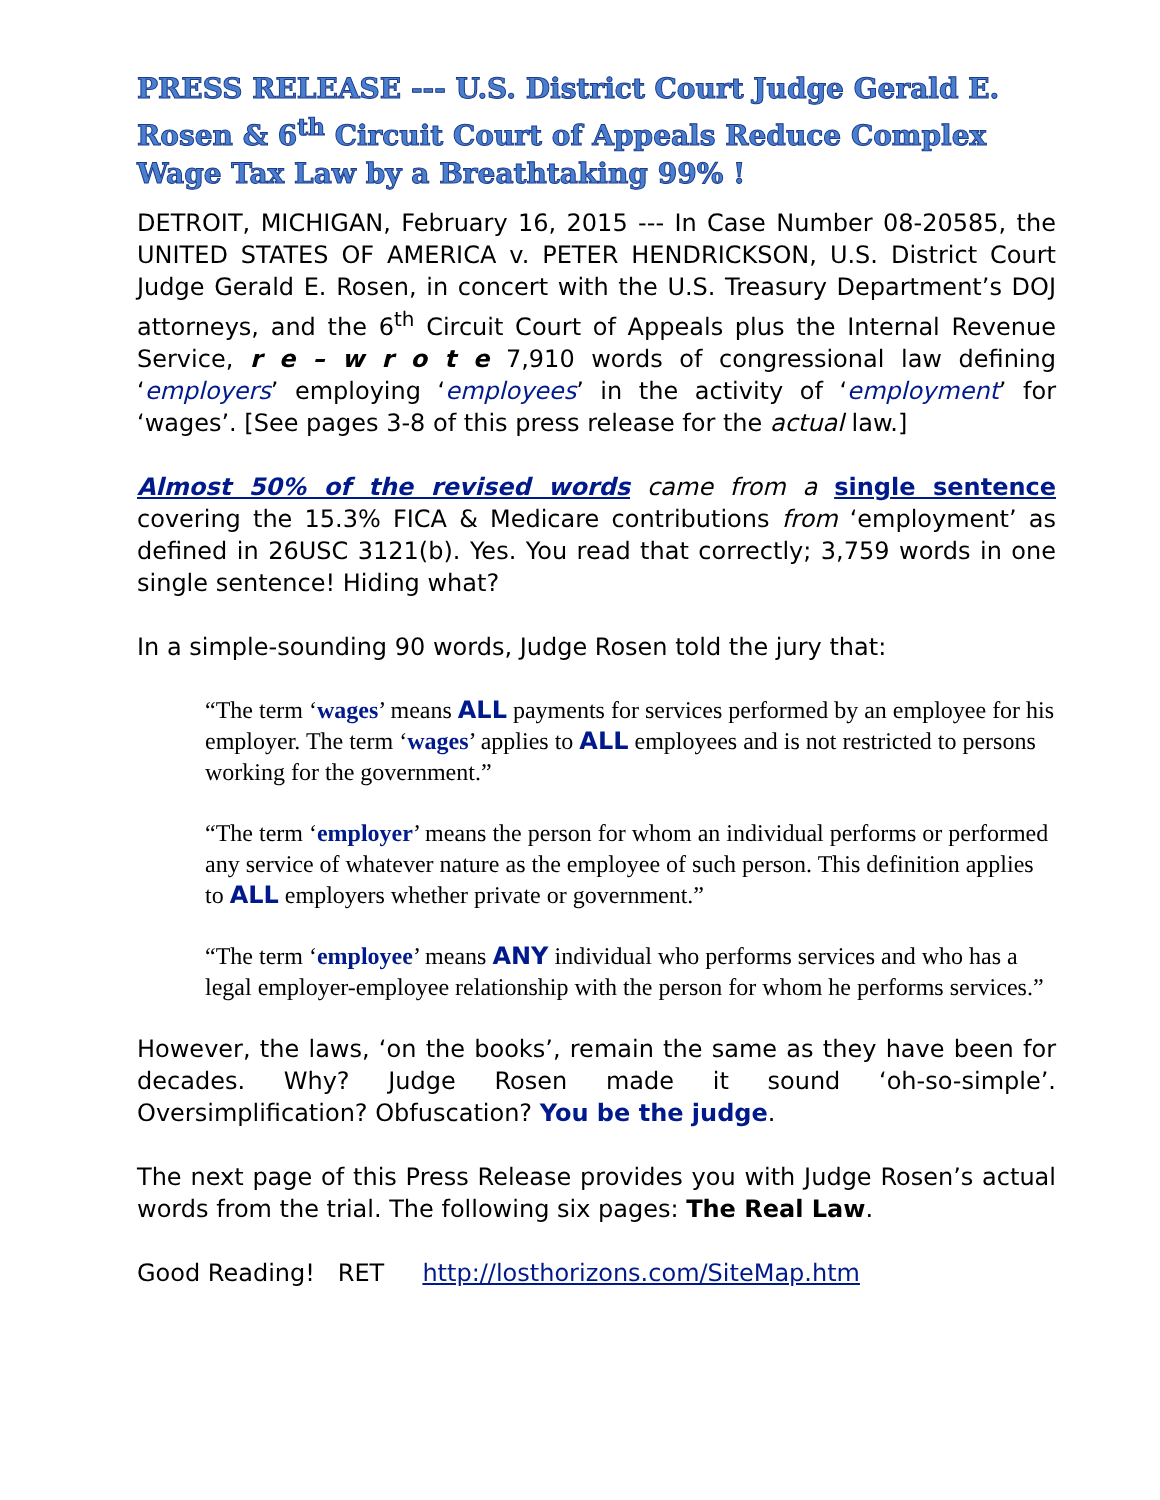PRESS RELEASE --- U.S. District Court Judge Gerald E. Rosen & 6<sup>th</sup> Circuit Court of Appeals Reduce Complex Wage Tax Law by a Breathtaking 99% !
DETROIT, MICHIGAN, February 16, 2015 --- In Case Number 08-20585, the UNITED STATES OF AMERICA v. PETER HENDRICKSON, U.S. District Court Judge Gerald E. Rosen, in concert with the U.S. Treasury Department’s DOJ attorneys, and the 6<sup>th</sup> Circuit Court of Appeals plus the Internal Revenue Service, r e – w r o t e 7,910 words of congressional law defining ‘employers’ employing ‘employees’ in the activity of ‘employment’ for ‘wages’. [See pages 3-8 of this press release for the actual law.]
Almost 50% of the revised words came from a single sentence covering the 15.3% FICA & Medicare contributions from ‘employment’ as defined in 26USC 3121(b). Yes. You read that correctly; 3,759 words in one single sentence! Hiding what?
In a simple-sounding 90 words, Judge Rosen told the jury that:
“The term ‘wages’ means ALL payments for services performed by an employee for his employer. The term ‘wages’ applies to ALL employees and is not restricted to persons working for the government.”
“The term ‘employer’ means the person for whom an individual performs or performed any service of whatever nature as the employee of such person. This definition applies to ALL employers whether private or government.”
“The term ‘employee’ means ANY individual who performs services and who has a legal employer-employee relationship with the person for whom he performs services.”
However, the laws, ‘on the books’, remain the same as they have been for decades. Why? Judge Rosen made it sound ‘oh-so-simple’. Oversimplification? Obfuscation? You be the judge.
The next page of this Press Release provides you with Judge Rosen’s actual words from the trial. The following six pages: The Real Law.
Good Reading! RET http://losthorizons.com/SiteMap.htm